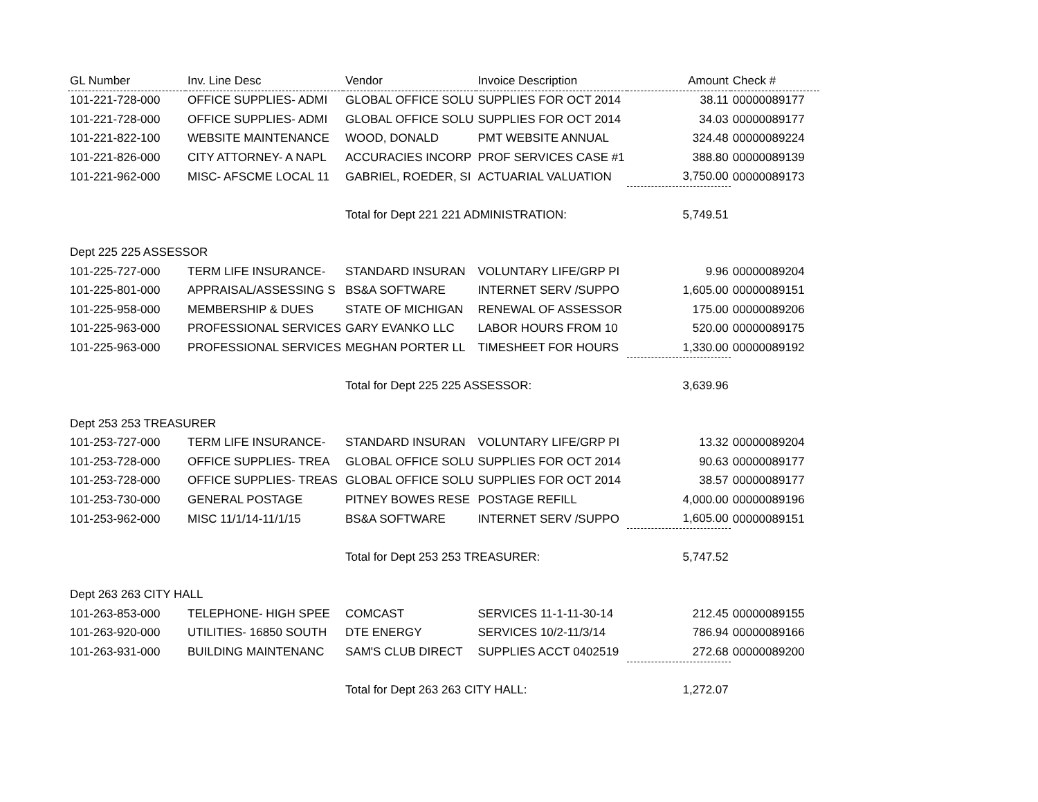| GL Number | Inv. Line Desc | Vendor | Invoice Description | Amount | Check # |
| --- | --- | --- | --- | --- | --- |
| 101-221-728-000 | OFFICE SUPPLIES- ADMI | GLOBAL OFFICE SOLU | SUPPLIES FOR OCT 2014 | 38.11 | 00000089177 |
| 101-221-728-000 | OFFICE SUPPLIES- ADMI | GLOBAL OFFICE SOLU | SUPPLIES FOR OCT 2014 | 34.03 | 00000089177 |
| 101-221-822-100 | WEBSITE MAINTENANCE | WOOD, DONALD | PMT WEBSITE ANNUAL | 324.48 | 00000089224 |
| 101-221-826-000 | CITY ATTORNEY- A NAPL | ACCURACIES INCORP | PROF SERVICES CASE #1 | 388.80 | 00000089139 |
| 101-221-962-000 | MISC- AFSCME LOCAL 11 | GABRIEL, ROEDER, SI | ACTUARIAL VALUATION | 3,750.00 | 00000089173 |
| | | Total for Dept 221 221 ADMINISTRATION: | | 5,749.51 | |
| Dept 225 225 ASSESSOR | | | | | |
| 101-225-727-000 | TERM LIFE INSURANCE- | STANDARD INSURAN | VOLUNTARY LIFE/GRP PI | 9.96 | 00000089204 |
| 101-225-801-000 | APPRAISAL/ASSESSING S | BS&A SOFTWARE | INTERNET SERV /SUPPO | 1,605.00 | 00000089151 |
| 101-225-958-000 | MEMBERSHIP & DUES | STATE OF MICHIGAN | RENEWAL OF ASSESSOR | 175.00 | 00000089206 |
| 101-225-963-000 | PROFESSIONAL SERVICES | GARY EVANKO LLC | LABOR HOURS FROM 10 | 520.00 | 00000089175 |
| 101-225-963-000 | PROFESSIONAL SERVICES | MEGHAN PORTER LL | TIMESHEET FOR HOURS | 1,330.00 | 00000089192 |
| | | Total for Dept 225 225 ASSESSOR: | | 3,639.96 | |
| Dept 253 253 TREASURER | | | | | |
| 101-253-727-000 | TERM LIFE INSURANCE- | STANDARD INSURAN | VOLUNTARY LIFE/GRP PI | 13.32 | 00000089204 |
| 101-253-728-000 | OFFICE SUPPLIES- TREA | GLOBAL OFFICE SOLU | SUPPLIES FOR OCT 2014 | 90.63 | 00000089177 |
| 101-253-728-000 | OFFICE SUPPLIES- TREAS | GLOBAL OFFICE SOLU | SUPPLIES FOR OCT 2014 | 38.57 | 00000089177 |
| 101-253-730-000 | GENERAL POSTAGE | PITNEY BOWES RESE | POSTAGE REFILL | 4,000.00 | 00000089196 |
| 101-253-962-000 | MISC 11/1/14-11/1/15 | BS&A SOFTWARE | INTERNET SERV /SUPPO | 1,605.00 | 00000089151 |
| | | Total for Dept 253 253 TREASURER: | | 5,747.52 | |
| Dept 263 263 CITY HALL | | | | | |
| 101-263-853-000 | TELEPHONE- HIGH SPEE | COMCAST | SERVICES 11-1-11-30-14 | 212.45 | 00000089155 |
| 101-263-920-000 | UTILITIES- 16850 SOUTH | DTE ENERGY | SERVICES 10/2-11/3/14 | 786.94 | 00000089166 |
| 101-263-931-000 | BUILDING MAINTENANC | SAM'S CLUB DIRECT | SUPPLIES ACCT 0402519 | 272.68 | 00000089200 |
| | | Total for Dept 263 263 CITY HALL: | | 1,272.07 | |